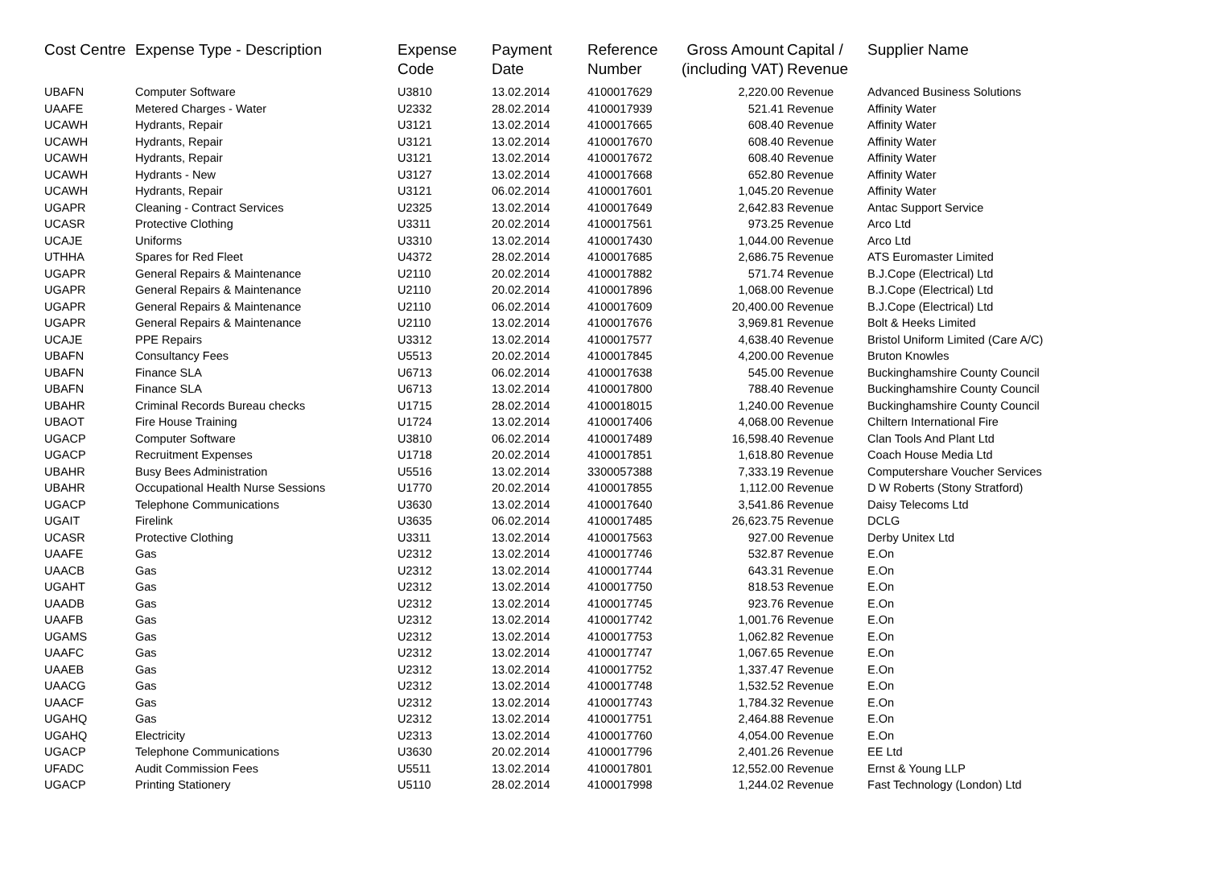| Cost Centre | Expense Type - Description | Expense Code | Payment Date | Reference Number | Gross Amount (including VAT) | Capital / Revenue | Supplier Name |
| --- | --- | --- | --- | --- | --- | --- | --- |
| UBAFN | Computer Software | U3810 | 13.02.2014 | 4100017629 | 2,220.00 | Revenue | Advanced Business Solutions |
| UAAFE | Metered Charges - Water | U2332 | 28.02.2014 | 4100017939 | 521.41 | Revenue | Affinity Water |
| UCAWH | Hydrants, Repair | U3121 | 13.02.2014 | 4100017665 | 608.40 | Revenue | Affinity Water |
| UCAWH | Hydrants, Repair | U3121 | 13.02.2014 | 4100017670 | 608.40 | Revenue | Affinity Water |
| UCAWH | Hydrants, Repair | U3121 | 13.02.2014 | 4100017672 | 608.40 | Revenue | Affinity Water |
| UCAWH | Hydrants - New | U3127 | 13.02.2014 | 4100017668 | 652.80 | Revenue | Affinity Water |
| UCAWH | Hydrants, Repair | U3121 | 06.02.2014 | 4100017601 | 1,045.20 | Revenue | Affinity Water |
| UGAPR | Cleaning - Contract Services | U2325 | 13.02.2014 | 4100017649 | 2,642.83 | Revenue | Antac Support Service |
| UCASR | Protective Clothing | U3311 | 20.02.2014 | 4100017561 | 973.25 | Revenue | Arco Ltd |
| UCAJE | Uniforms | U3310 | 13.02.2014 | 4100017430 | 1,044.00 | Revenue | Arco Ltd |
| UTHHA | Spares for Red Fleet | U4372 | 28.02.2014 | 4100017685 | 2,686.75 | Revenue | ATS Euromaster Limited |
| UGAPR | General Repairs & Maintenance | U2110 | 20.02.2014 | 4100017882 | 571.74 | Revenue | B.J.Cope (Electrical) Ltd |
| UGAPR | General Repairs & Maintenance | U2110 | 20.02.2014 | 4100017896 | 1,068.00 | Revenue | B.J.Cope (Electrical) Ltd |
| UGAPR | General Repairs & Maintenance | U2110 | 06.02.2014 | 4100017609 | 20,400.00 | Revenue | B.J.Cope (Electrical) Ltd |
| UGAPR | General Repairs & Maintenance | U2110 | 13.02.2014 | 4100017676 | 3,969.81 | Revenue | Bolt & Heeks Limited |
| UCAJE | PPE Repairs | U3312 | 13.02.2014 | 4100017577 | 4,638.40 | Revenue | Bristol Uniform Limited (Care A/C) |
| UBAFN | Consultancy Fees | U5513 | 20.02.2014 | 4100017845 | 4,200.00 | Revenue | Bruton Knowles |
| UBAFN | Finance SLA | U6713 | 06.02.2014 | 4100017638 | 545.00 | Revenue | Buckinghamshire County Council |
| UBAFN | Finance SLA | U6713 | 13.02.2014 | 4100017800 | 788.40 | Revenue | Buckinghamshire County Council |
| UBAHR | Criminal Records Bureau checks | U1715 | 28.02.2014 | 4100018015 | 1,240.00 | Revenue | Buckinghamshire County Council |
| UBAOT | Fire House Training | U1724 | 13.02.2014 | 4100017406 | 4,068.00 | Revenue | Chiltern International Fire |
| UGACP | Computer Software | U3810 | 06.02.2014 | 4100017489 | 16,598.40 | Revenue | Clan Tools And Plant Ltd |
| UGACP | Recruitment Expenses | U1718 | 20.02.2014 | 4100017851 | 1,618.80 | Revenue | Coach House Media Ltd |
| UBAHR | Busy Bees Administration | U5516 | 13.02.2014 | 3300057388 | 7,333.19 | Revenue | Computershare Voucher Services |
| UBAHR | Occupational Health Nurse Sessions | U1770 | 20.02.2014 | 4100017855 | 1,112.00 | Revenue | D W Roberts (Stony Stratford) |
| UGACP | Telephone Communications | U3630 | 13.02.2014 | 4100017640 | 3,541.86 | Revenue | Daisy Telecoms Ltd |
| UGAIT | Firelink | U3635 | 06.02.2014 | 4100017485 | 26,623.75 | Revenue | DCLG |
| UCASR | Protective Clothing | U3311 | 13.02.2014 | 4100017563 | 927.00 | Revenue | Derby Unitex Ltd |
| UAAFE | Gas | U2312 | 13.02.2014 | 4100017746 | 532.87 | Revenue | E.On |
| UAACB | Gas | U2312 | 13.02.2014 | 4100017744 | 643.31 | Revenue | E.On |
| UGAHT | Gas | U2312 | 13.02.2014 | 4100017750 | 818.53 | Revenue | E.On |
| UAADB | Gas | U2312 | 13.02.2014 | 4100017745 | 923.76 | Revenue | E.On |
| UAAFB | Gas | U2312 | 13.02.2014 | 4100017742 | 1,001.76 | Revenue | E.On |
| UGAMS | Gas | U2312 | 13.02.2014 | 4100017753 | 1,062.82 | Revenue | E.On |
| UAAFC | Gas | U2312 | 13.02.2014 | 4100017747 | 1,067.65 | Revenue | E.On |
| UAAEB | Gas | U2312 | 13.02.2014 | 4100017752 | 1,337.47 | Revenue | E.On |
| UAACG | Gas | U2312 | 13.02.2014 | 4100017748 | 1,532.52 | Revenue | E.On |
| UAACF | Gas | U2312 | 13.02.2014 | 4100017743 | 1,784.32 | Revenue | E.On |
| UGAHQ | Gas | U2312 | 13.02.2014 | 4100017751 | 2,464.88 | Revenue | E.On |
| UGAHQ | Electricity | U2313 | 13.02.2014 | 4100017760 | 4,054.00 | Revenue | E.On |
| UGACP | Telephone Communications | U3630 | 20.02.2014 | 4100017796 | 2,401.26 | Revenue | EE Ltd |
| UFADC | Audit Commission Fees | U5511 | 13.02.2014 | 4100017801 | 12,552.00 | Revenue | Ernst & Young LLP |
| UGACP | Printing Stationery | U5110 | 28.02.2014 | 4100017998 | 1,244.02 | Revenue | Fast Technology (London) Ltd |